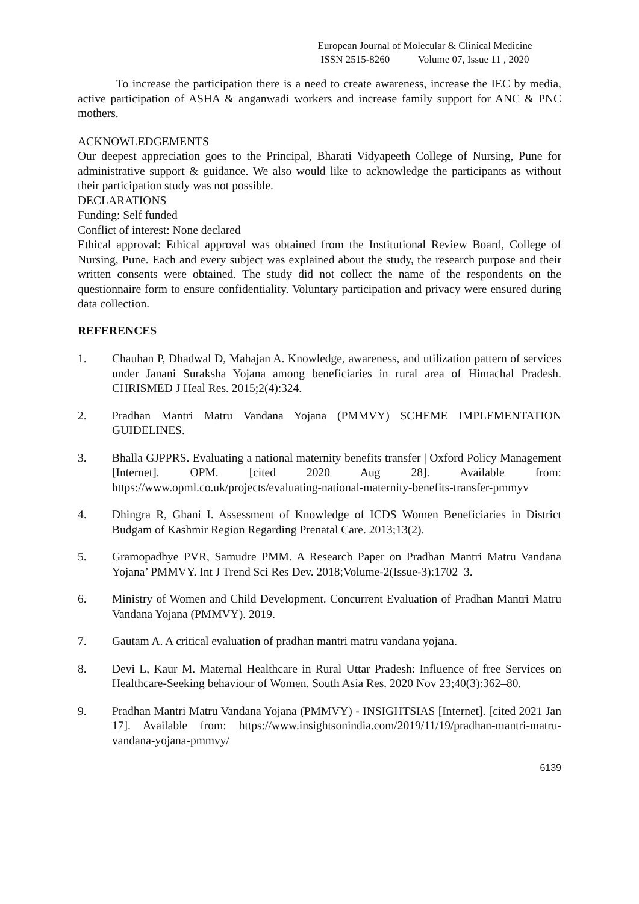European Journal of Molecular & Clinical Medicine
ISSN 2515-8260 Volume 07, Issue 11 , 2020
To increase the participation there is a need to create awareness, increase the IEC by media, active participation of ASHA & anganwadi workers and increase family support for ANC & PNC mothers.
ACKNOWLEDGEMENTS
Our deepest appreciation goes to the Principal, Bharati Vidyapeeth College of Nursing, Pune for administrative support & guidance. We also would like to acknowledge the participants as without their participation study was not possible.
DECLARATIONS
Funding: Self funded
Conflict of interest: None declared
Ethical approval: Ethical approval was obtained from the Institutional Review Board, College of Nursing, Pune. Each and every subject was explained about the study, the research purpose and their written consents were obtained. The study did not collect the name of the respondents on the questionnaire form to ensure confidentiality. Voluntary participation and privacy were ensured during data collection.
REFERENCES
1. Chauhan P, Dhadwal D, Mahajan A. Knowledge, awareness, and utilization pattern of services under Janani Suraksha Yojana among beneficiaries in rural area of Himachal Pradesh. CHRISMED J Heal Res. 2015;2(4):324.
2. Pradhan Mantri Matru Vandana Yojana (PMMVY) SCHEME IMPLEMENTATION GUIDELINES.
3. Bhalla GJPPRS. Evaluating a national maternity benefits transfer | Oxford Policy Management [Internet]. OPM. [cited 2020 Aug 28]. Available from: https://www.opml.co.uk/projects/evaluating-national-maternity-benefits-transfer-pmmyv
4. Dhingra R, Ghani I. Assessment of Knowledge of ICDS Women Beneficiaries in District Budgam of Kashmir Region Regarding Prenatal Care. 2013;13(2).
5. Gramopadhye PVR, Samudre PMM. A Research Paper on Pradhan Mantri Matru Vandana Yojana’ PMMVY. Int J Trend Sci Res Dev. 2018;Volume-2(Issue-3):1702–3.
6. Ministry of Women and Child Development. Concurrent Evaluation of Pradhan Mantri Matru Vandana Yojana (PMMVY). 2019.
7. Gautam A. A critical evaluation of pradhan mantri matru vandana yojana.
8. Devi L, Kaur M. Maternal Healthcare in Rural Uttar Pradesh: Influence of free Services on Healthcare-Seeking behaviour of Women. South Asia Res. 2020 Nov 23;40(3):362–80.
9. Pradhan Mantri Matru Vandana Yojana (PMMVY) - INSIGHTSIAS [Internet]. [cited 2021 Jan 17]. Available from: https://www.insightsonindia.com/2019/11/19/pradhan-mantri-matru-vandana-yojana-pmmvy/
6139